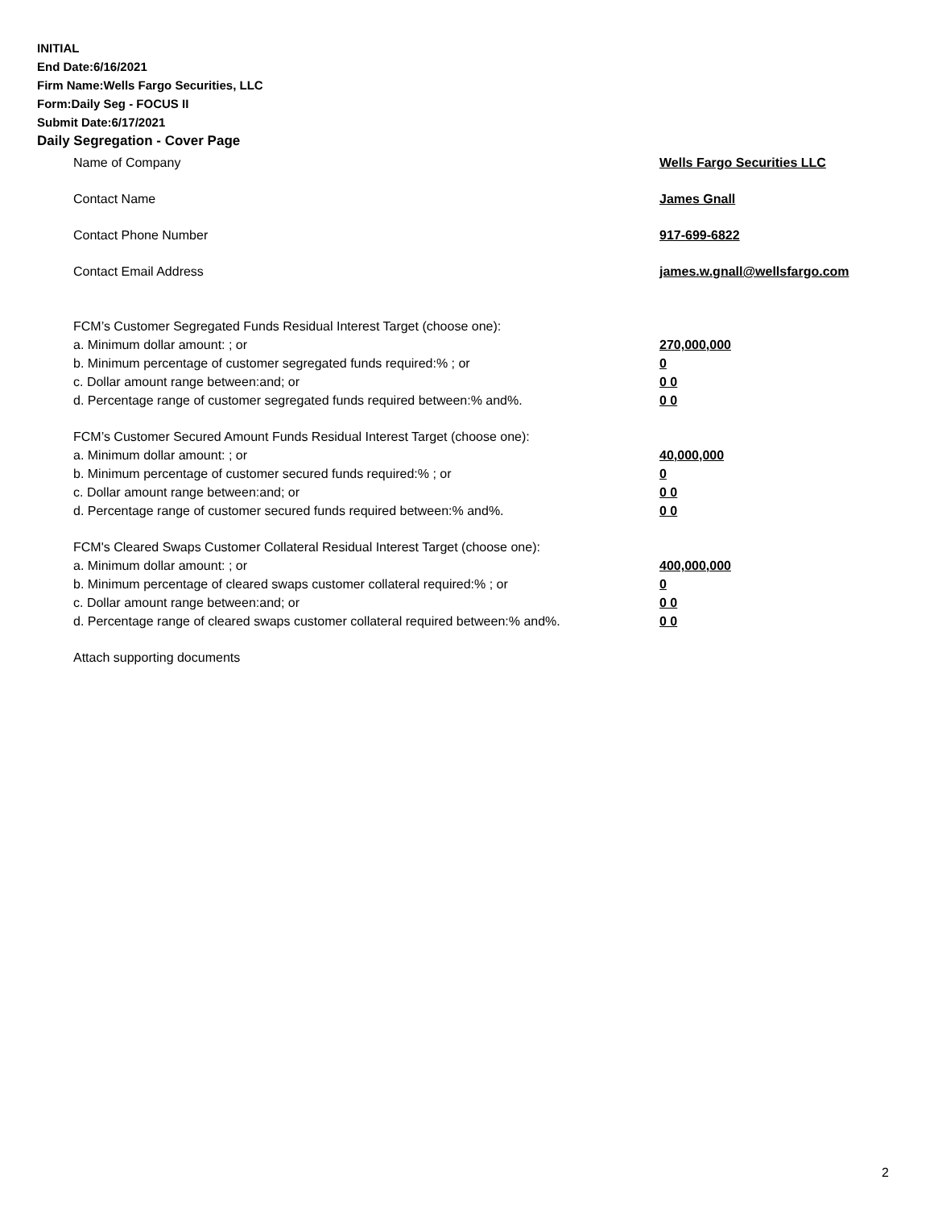INITIAL
End Date:6/16/2021
Firm Name:Wells Fargo Securities, LLC
Form:Daily Seg - FOCUS II
Submit Date:6/17/2021
Daily Segregation - Cover Page
Name of Company Wells Fargo Securities LLC
Contact Name James Gnall
Contact Phone Number 917-699-6822
Contact Email Address james.w.gnall@wellsfargo.com
FCM’s Customer Segregated Funds Residual Interest Target (choose one):
a. Minimum dollar amount: ; or 270,000,000
b. Minimum percentage of customer segregated funds required:% ; or 0
c. Dollar amount range between:and; or 0 0
d. Percentage range of customer segregated funds required between:% and%. 0 0
FCM’s Customer Secured Amount Funds Residual Interest Target (choose one):
a. Minimum dollar amount: ; or 40,000,000
b. Minimum percentage of customer secured funds required:% ; or 0
c. Dollar amount range between:and; or 0 0
d. Percentage range of customer secured funds required between:% and%. 0 0
FCM's Cleared Swaps Customer Collateral Residual Interest Target (choose one):
a. Minimum dollar amount: ; or 400,000,000
b. Minimum percentage of cleared swaps customer collateral required:% ; or 0
c. Dollar amount range between:and; or 0 0
d. Percentage range of cleared swaps customer collateral required between:% and%.
0 0
Attach supporting documents
2